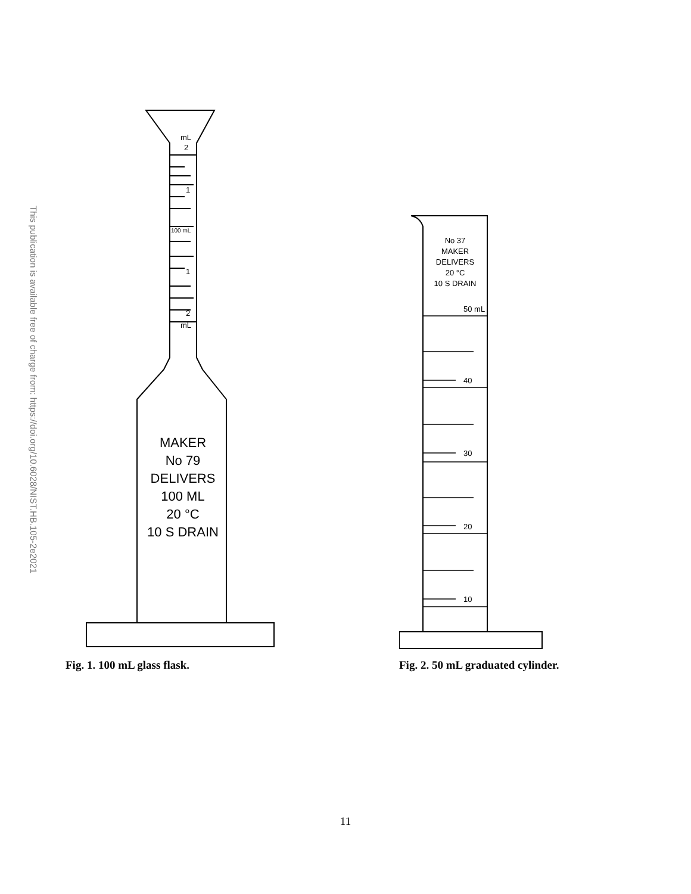This publication is available free of charge from: https://doi.org/10.6028/NIST.HB.105-2e2021
mL
2
1
100 mL
1
2
mL
MAKER
No 79
DELIVERS
100 ML
20 °C
10 S DRAIN
Fig. 1. 100 mL glass flask.
No 37
MAKER
DELIVERS
20 °C
10 S DRAIN
50 mL
40
30
20
10
Fig. 2. 50 mL graduated cylinder.
11